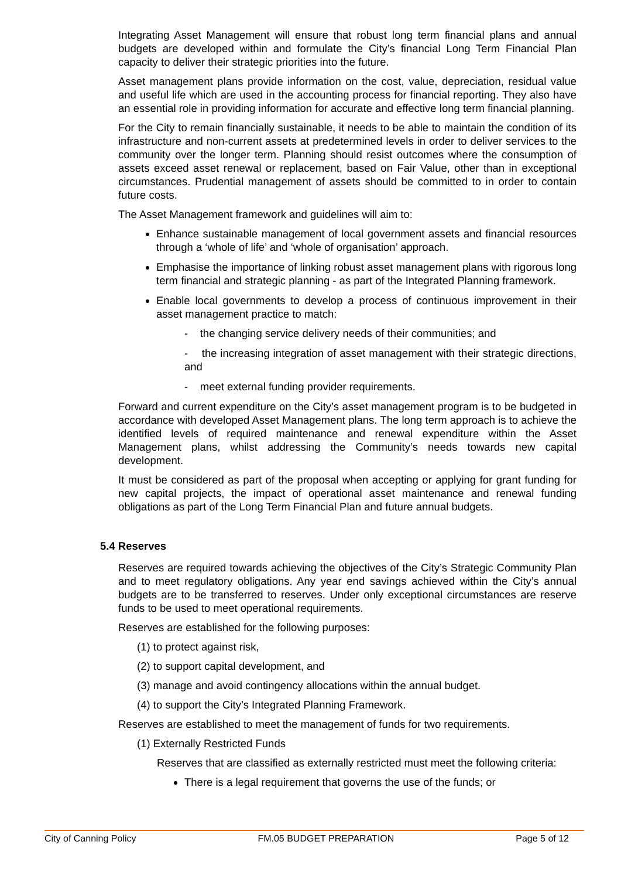Integrating Asset Management will ensure that robust long term financial plans and annual budgets are developed within and formulate the City’s financial Long Term Financial Plan capacity to deliver their strategic priorities into the future.
Asset management plans provide information on the cost, value, depreciation, residual value and useful life which are used in the accounting process for financial reporting. They also have an essential role in providing information for accurate and effective long term financial planning.
For the City to remain financially sustainable, it needs to be able to maintain the condition of its infrastructure and non-current assets at predetermined levels in order to deliver services to the community over the longer term. Planning should resist outcomes where the consumption of assets exceed asset renewal or replacement, based on Fair Value, other than in exceptional circumstances. Prudential management of assets should be committed to in order to contain future costs.
The Asset Management framework and guidelines will aim to:
Enhance sustainable management of local government assets and financial resources through a ‘whole of life’ and ‘whole of organisation’ approach.
Emphasise the importance of linking robust asset management plans with rigorous long term financial and strategic planning - as part of the Integrated Planning framework.
Enable local governments to develop a process of continuous improvement in their asset management practice to match:
- the changing service delivery needs of their communities; and
- the increasing integration of asset management with their strategic directions, and
- meet external funding provider requirements.
Forward and current expenditure on the City’s asset management program is to be budgeted in accordance with developed Asset Management plans. The long term approach is to achieve the identified levels of required maintenance and renewal expenditure within the Asset Management plans, whilst addressing the Community’s needs towards new capital development.
It must be considered as part of the proposal when accepting or applying for grant funding for new capital projects, the impact of operational asset maintenance and renewal funding obligations as part of the Long Term Financial Plan and future annual budgets.
5.4 Reserves
Reserves are required towards achieving the objectives of the City’s Strategic Community Plan and to meet regulatory obligations. Any year end savings achieved within the City’s annual budgets are to be transferred to reserves. Under only exceptional circumstances are reserve funds to be used to meet operational requirements.
Reserves are established for the following purposes:
(1) to protect against risk,
(2) to support capital development, and
(3) manage and avoid contingency allocations within the annual budget.
(4) to support the City’s Integrated Planning Framework.
Reserves are established to meet the management of funds for two requirements.
(1) Externally Restricted Funds
Reserves that are classified as externally restricted must meet the following criteria:
There is a legal requirement that governs the use of the funds; or
City of Canning Policy FM.05 BUDGET PREPARATION Page 5 of 12